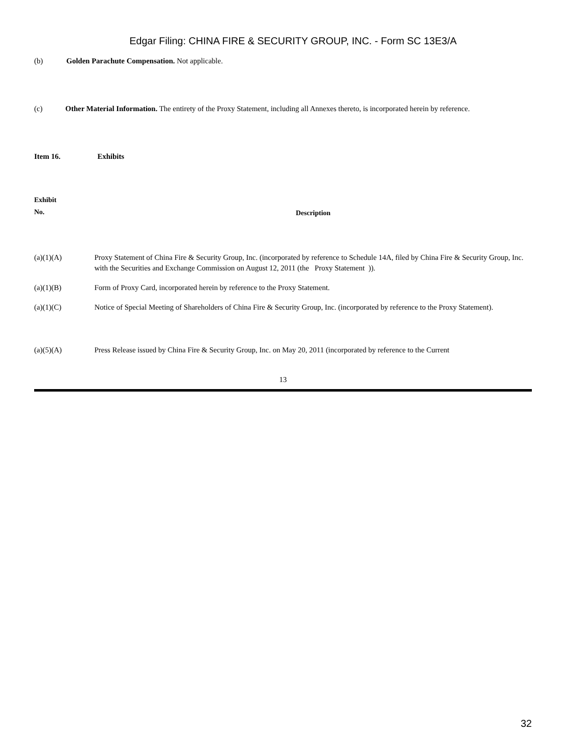Edgar Filing: CHINA FIRE & SECURITY GROUP, INC. - Form SC 13E3/A
(b) Golden Parachute Compensation. Not applicable.
(c) Other Material Information. The entirety of the Proxy Statement, including all Annexes thereto, is incorporated herein by reference.
Item 16. Exhibits
| Exhibit No. | Description |
| --- | --- |
| (a)(1)(A) | Proxy Statement of China Fire & Security Group, Inc. (incorporated by reference to Schedule 14A, filed by China Fire & Security Group, Inc. with the Securities and Exchange Commission on August 12, 2011 (the Proxy Statement )). |
| (a)(1)(B) | Form of Proxy Card, incorporated herein by reference to the Proxy Statement. |
| (a)(1)(C) | Notice of Special Meeting of Shareholders of China Fire & Security Group, Inc. (incorporated by reference to the Proxy Statement). |
| (a)(5)(A) | Press Release issued by China Fire & Security Group, Inc. on May 20, 2011 (incorporated by reference to the Current |
13
32